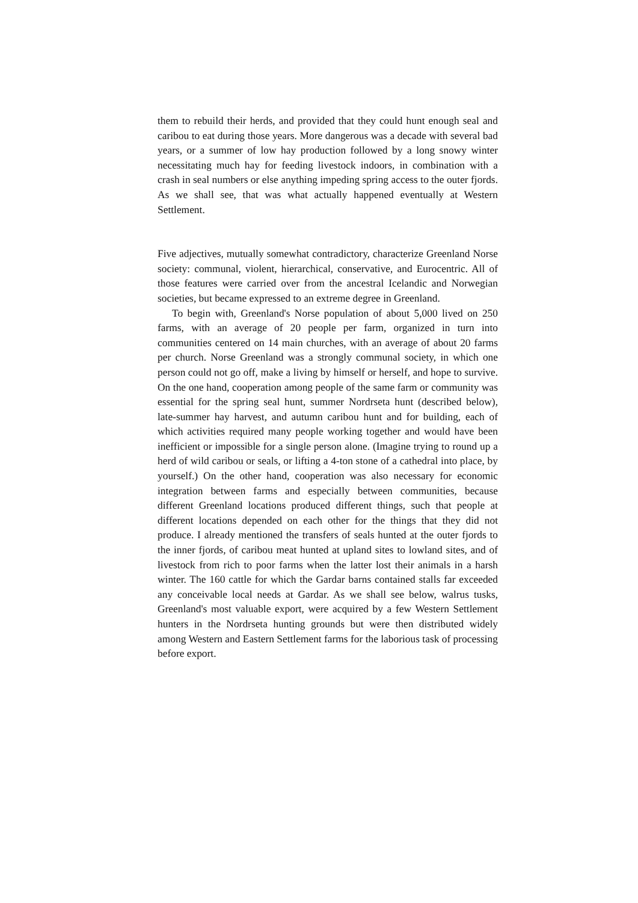them to rebuild their herds, and provided that they could hunt enough seal and caribou to eat during those years. More dangerous was a decade with several bad years, or a summer of low hay production followed by a long snowy winter necessitating much hay for feeding livestock indoors, in combination with a crash in seal numbers or else anything impeding spring access to the outer fjords. As we shall see, that was what actually happened eventually at Western Settlement.
Five adjectives, mutually somewhat contradictory, characterize Greenland Norse society: communal, violent, hierarchical, conservative, and Eurocentric. All of those features were carried over from the ancestral Icelandic and Norwegian societies, but became expressed to an extreme degree in Greenland.
To begin with, Greenland's Norse population of about 5,000 lived on 250 farms, with an average of 20 people per farm, organized in turn into communities centered on 14 main churches, with an average of about 20 farms per church. Norse Greenland was a strongly communal society, in which one person could not go off, make a living by himself or herself, and hope to survive. On the one hand, cooperation among people of the same farm or community was essential for the spring seal hunt, summer Nordrseta hunt (described below), late-summer hay harvest, and autumn caribou hunt and for building, each of which activities required many people working together and would have been inefficient or impossible for a single person alone. (Imagine trying to round up a herd of wild caribou or seals, or lifting a 4-ton stone of a cathedral into place, by yourself.) On the other hand, cooperation was also necessary for economic integration between farms and especially between communities, because different Greenland locations produced different things, such that people at different locations depended on each other for the things that they did not produce. I already mentioned the transfers of seals hunted at the outer fjords to the inner fjords, of caribou meat hunted at upland sites to lowland sites, and of livestock from rich to poor farms when the latter lost their animals in a harsh winter. The 160 cattle for which the Gardar barns contained stalls far exceeded any conceivable local needs at Gardar. As we shall see below, walrus tusks, Greenland's most valuable export, were acquired by a few Western Settlement hunters in the Nordrseta hunting grounds but were then distributed widely among Western and Eastern Settlement farms for the laborious task of processing before export.